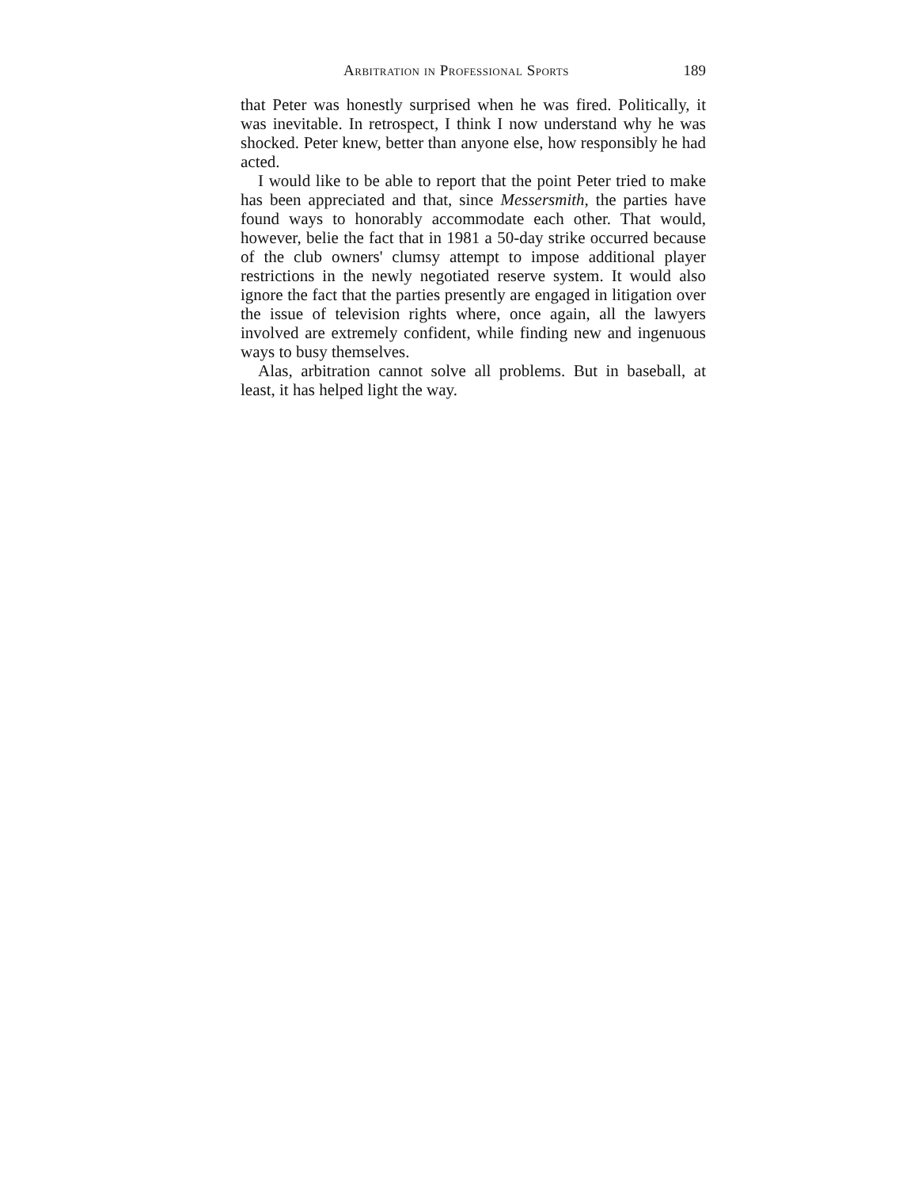Arbitration in Professional Sports 189
that Peter was honestly surprised when he was fired. Politically, it was inevitable. In retrospect, I think I now understand why he was shocked. Peter knew, better than anyone else, how responsibly he had acted.
I would like to be able to report that the point Peter tried to make has been appreciated and that, since Messersmith, the parties have found ways to honorably accommodate each other. That would, however, belie the fact that in 1981 a 50-day strike occurred because of the club owners' clumsy attempt to impose additional player restrictions in the newly negotiated reserve system. It would also ignore the fact that the parties presently are engaged in litigation over the issue of television rights where, once again, all the lawyers involved are extremely confident, while finding new and ingenuous ways to busy themselves.
Alas, arbitration cannot solve all problems. But in baseball, at least, it has helped light the way.